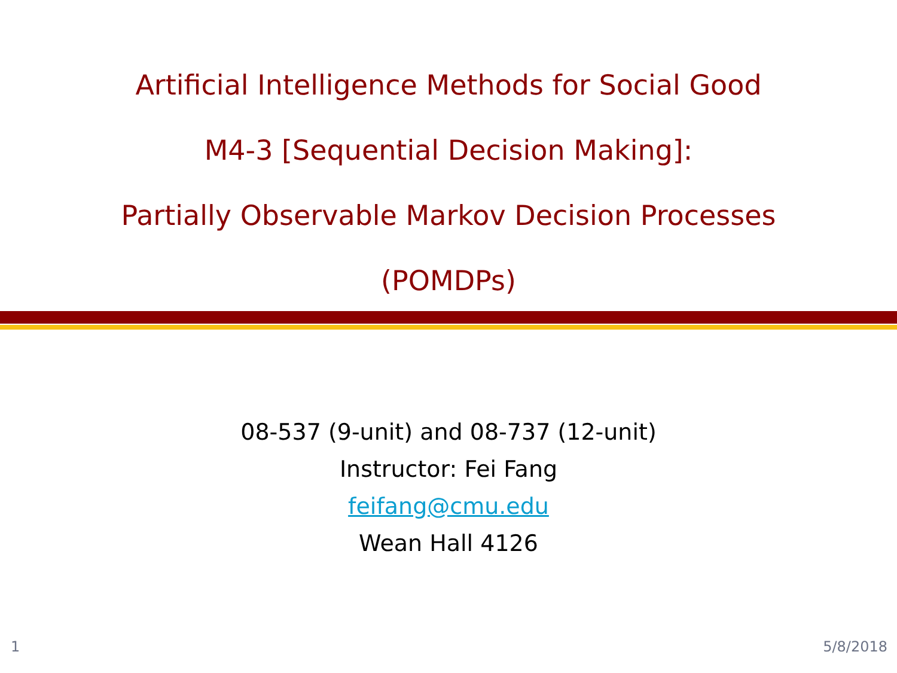Artificial Intelligence Methods for Social Good
M4-3 [Sequential Decision Making]:
Partially Observable Markov Decision Processes
(POMDPs)
08-537 (9-unit) and 08-737 (12-unit)
Instructor: Fei Fang
feifang@cmu.edu
Wean Hall 4126
1 5/8/2018